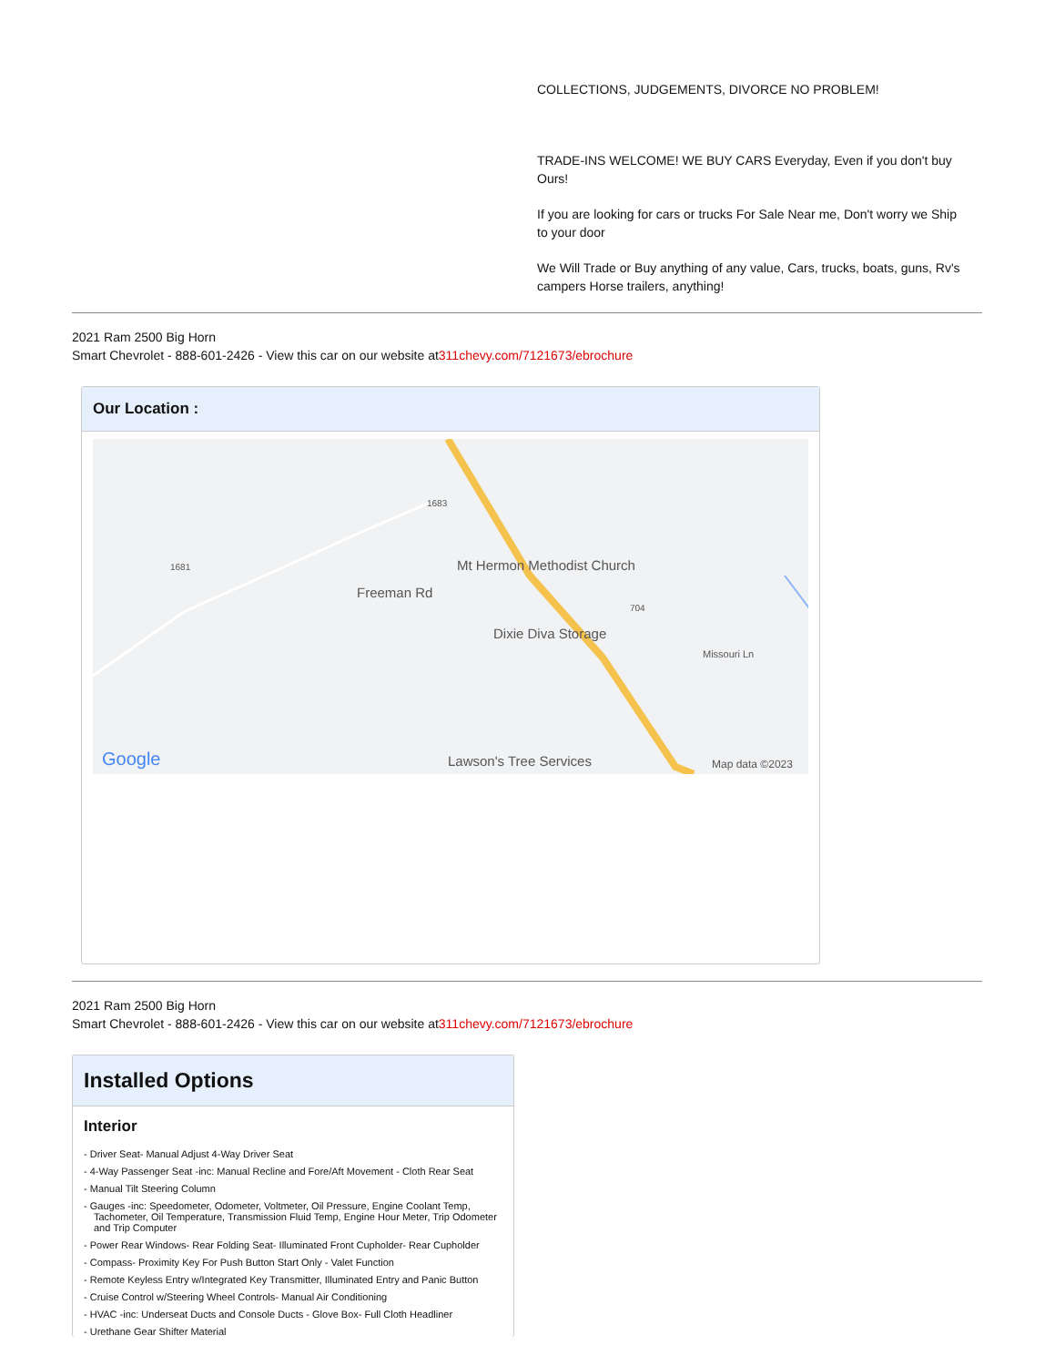COLLECTIONS, JUDGEMENTS, DIVORCE NO PROBLEM!
TRADE-INS WELCOME! WE BUY CARS Everyday, Even if you don't buy Ours!
If you are looking for cars or trucks For Sale Near me, Don't worry we Ship to your door
We Will Trade or Buy anything of any value, Cars, trucks, boats, guns, Rv's campers Horse trailers, anything!
2021 Ram 2500 Big Horn
Smart Chevrolet - 888-601-2426 - View this car on our website at311chevy.com/7121673/ebrochure
Our Location :
1681
1683
Freeman Rd
Mt Hermon Methodist Church
704
Dixie Diva Storage
Missouri Ln
Google Lawson's Tree Services Map data ©2023
2021 Ram 2500 Big Horn
Smart Chevrolet - 888-601-2426 - View this car on our website at311chevy.com/7121673/ebrochure
Installed Options
Interior
- Driver Seat- Manual Adjust 4-Way Driver Seat
- 4-Way Passenger Seat -inc: Manual Recline and Fore/Aft Movement - Cloth Rear Seat
- Manual Tilt Steering Column
- Gauges -inc: Speedometer, Odometer, Voltmeter, Oil Pressure, Engine Coolant Temp, Tachometer, Oil Temperature, Transmission Fluid Temp, Engine Hour Meter, Trip Odometer and Trip Computer
- Power Rear Windows- Rear Folding Seat- Illuminated Front Cupholder- Rear Cupholder
- Compass- Proximity Key For Push Button Start Only - Valet Function
- Remote Keyless Entry w/Integrated Key Transmitter, Illuminated Entry and Panic Button
- Cruise Control w/Steering Wheel Controls- Manual Air Conditioning
- HVAC -inc: Underseat Ducts and Console Ducts - Glove Box- Full Cloth Headliner
- Urethane Gear Shifter Material